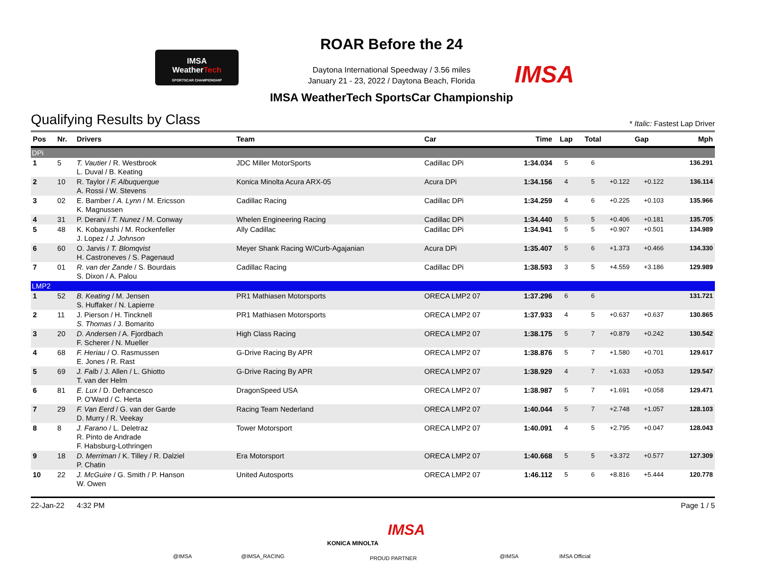IMSA
WeatherTech
SPORTSCAR CHAMPIONSHIP
ROAR Before the 24
Daytona International Speedway / 3.56 miles
January 21 - 23, 2022 / Daytona Beach, Florida
IMSA
IMSA WeatherTech SportsCar Championship
Qualifying Results by Class
* Italic: Fastest Lap Driver
| Pos | Nr. | Drivers | Team | Car | Time | Lap | Total | Gap | | Mph |
| --- | --- | --- | --- | --- | --- | --- | --- | --- | --- | --- |
| DPi | | | | | | | | | | |
| 1 | 5 | T. Vautier / R. Westbrook L. Duval / B. Keating | JDC Miller MotorSports | Cadillac DPi | 1:34.034 | 5 | 6 | | | 136.291 |
| 2 | 10 | R. Taylor / F. Albuquerque A. Rossi / W. Stevens | Konica Minolta Acura ARX-05 | Acura DPi | 1:34.156 | 4 | 5 | +0.122 | +0.122 | 136.114 |
| 3 | 02 | E. Bamber / A. Lynn / M. Ericsson K. Magnussen | Cadillac Racing | Cadillac DPi | 1:34.259 | 4 | 6 | +0.225 | +0.103 | 135.966 |
| 4 | 31 | P. Derani / T. Nunez / M. Conway | Whelen Engineering Racing | Cadillac DPi | 1:34.440 | 5 | 5 | +0.406 | +0.181 | 135.705 |
| 5 | 48 | K. Kobayashi / M. Rockenfeller J. Lopez / J. Johnson | Ally Cadillac | Cadillac DPi | 1:34.941 | 5 | 5 | +0.907 | +0.501 | 134.989 |
| 6 | 60 | O. Jarvis / T. Blomqvist H. Castroneves / S. Pagenaud | Meyer Shank Racing W/Curb-Agajanian | Acura DPi | 1:35.407 | 5 | 6 | +1.373 | +0.466 | 134.330 |
| 7 | 01 | R. van der Zande / S. Bourdais S. Dixon / A. Palou | Cadillac Racing | Cadillac DPi | 1:38.593 | 3 | 5 | +4.559 | +3.186 | 129.989 |
| LMP2 | | | | | | | | | | |
| 1 | 52 | B. Keating / M. Jensen S. Huffaker / N. Lapierre | PR1 Mathiasen Motorsports | ORECA LMP2 07 | 1:37.296 | 6 | 6 | | | 131.721 |
| 2 | 11 | J. Pierson / H. Tincknell S. Thomas / J. Bomarito | PR1 Mathiasen Motorsports | ORECA LMP2 07 | 1:37.933 | 4 | 5 | +0.637 | +0.637 | 130.865 |
| 3 | 20 | D. Andersen / A. Fjordbach F. Scherer / N. Mueller | High Class Racing | ORECA LMP2 07 | 1:38.175 | 5 | 7 | +0.879 | +0.242 | 130.542 |
| 4 | 68 | F. Heriau / O. Rasmussen E. Jones / R. Rast | G-Drive Racing By APR | ORECA LMP2 07 | 1:38.876 | 5 | 7 | +1.580 | +0.701 | 129.617 |
| 5 | 69 | J. Falb / J. Allen / L. Ghiotto T. van der Helm | G-Drive Racing By APR | ORECA LMP2 07 | 1:38.929 | 4 | 7 | +1.633 | +0.053 | 129.547 |
| 6 | 81 | E. Lux / D. Defrancesco P. O'Ward / C. Herta | DragonSpeed USA | ORECA LMP2 07 | 1:38.987 | 5 | 7 | +1.691 | +0.058 | 129.471 |
| 7 | 29 | F. Van Eerd / G. van der Garde D. Murry / R. Veekay | Racing Team Nederland | ORECA LMP2 07 | 1:40.044 | 5 | 7 | +2.748 | +1.057 | 128.103 |
| 8 | 8 | J. Farano / L. Deletraz R. Pinto de Andrade F. Habsburg-Lothringen | Tower Motorsport | ORECA LMP2 07 | 1:40.091 | 4 | 5 | +2.795 | +0.047 | 128.043 |
| 9 | 18 | D. Merriman / K. Tilley / R. Dalziel P. Chatin | Era Motorsport | ORECA LMP2 07 | 1:40.668 | 5 | 5 | +3.372 | +0.577 | 127.309 |
| 10 | 22 | J. McGuire / G. Smith / P. Hanson W. Owen | United Autosports | ORECA LMP2 07 | 1:46.112 | 5 | 6 | +8.816 | +5.444 | 120.778 |
22-Jan-22 4:32 PM Page 1 / 5
@IMSA @IMSA_RACING
KONICA MINOLTA
IMSA
PROUD PARTNER @IMSA IMSA Official